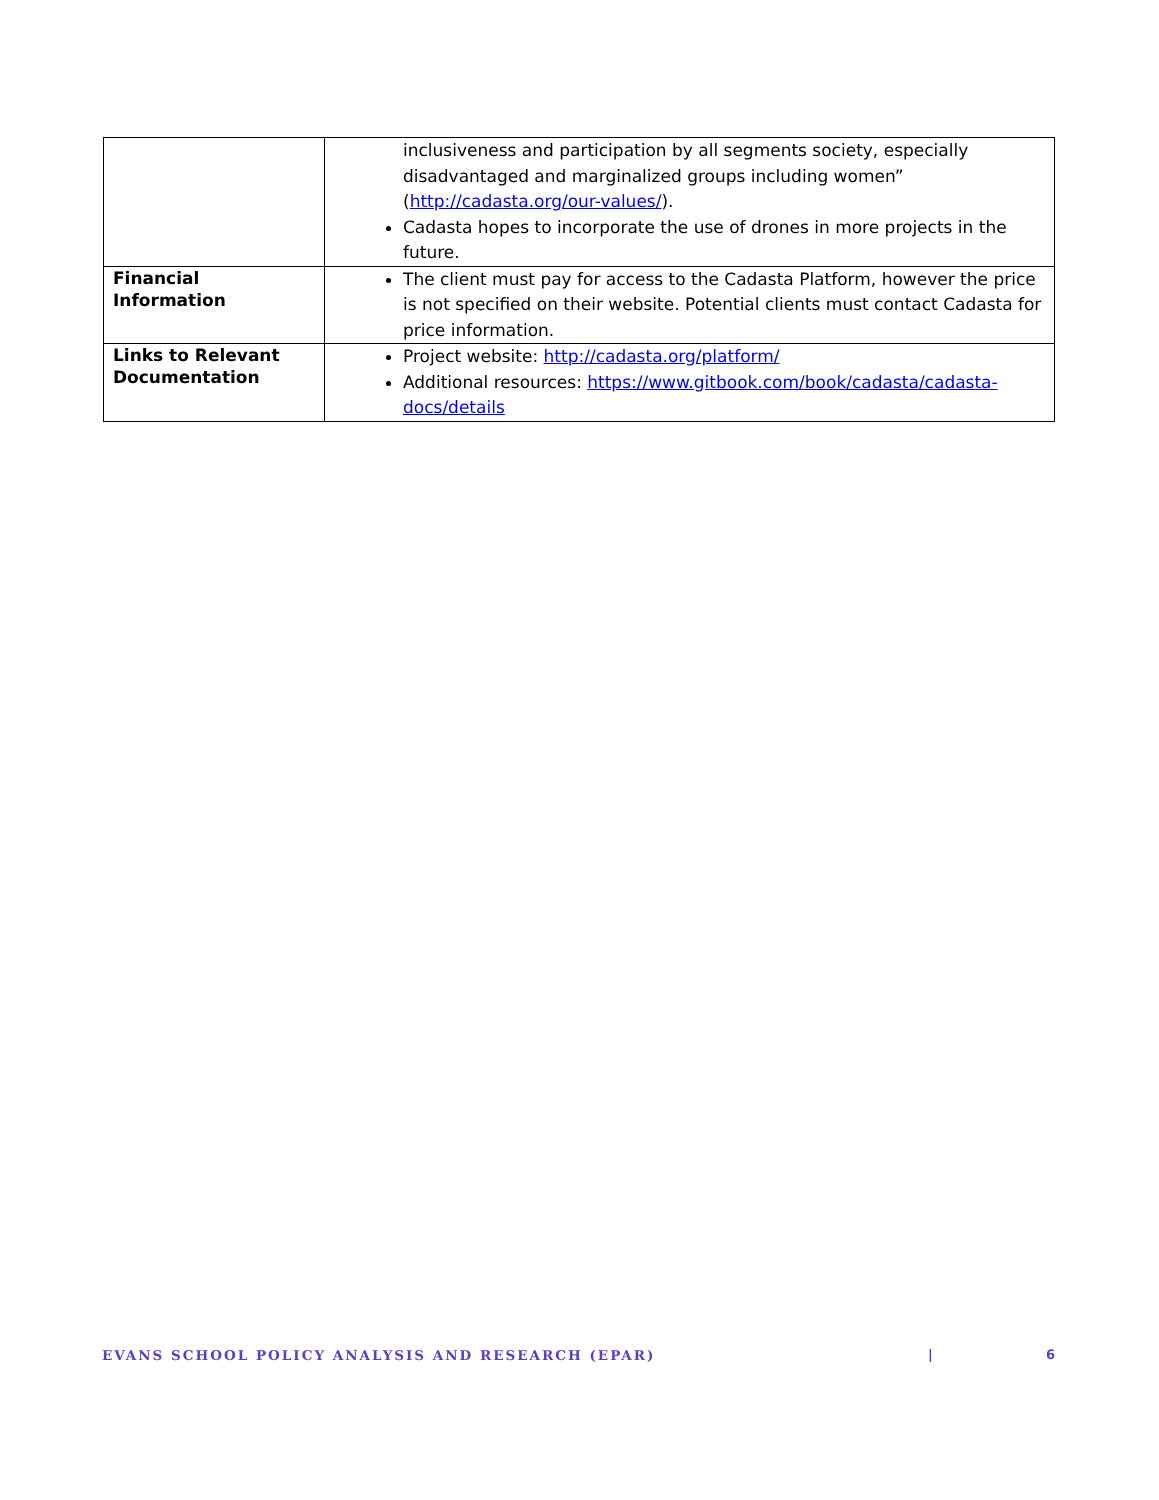| | inclusiveness and participation by all segments society, especially disadvantaged and marginalized groups including women” ( http://cadasta.org/our-values/ ). Cadasta hopes to incorporate the use of drones in more projects in the future. |
| Financial Information | The client must pay for access to the Cadasta Platform, however the price is not specified on their website. Potential clients must contact Cadasta for price information. |
| Links to Relevant Documentation | Project website: http://cadasta.org/platform/ Additional resources: https://www.gitbook.com/book/cadasta/cadasta-docs/details |
EVANS SCHOOL POLICY ANALYSIS AND RESEARCH (EPAR) | 6